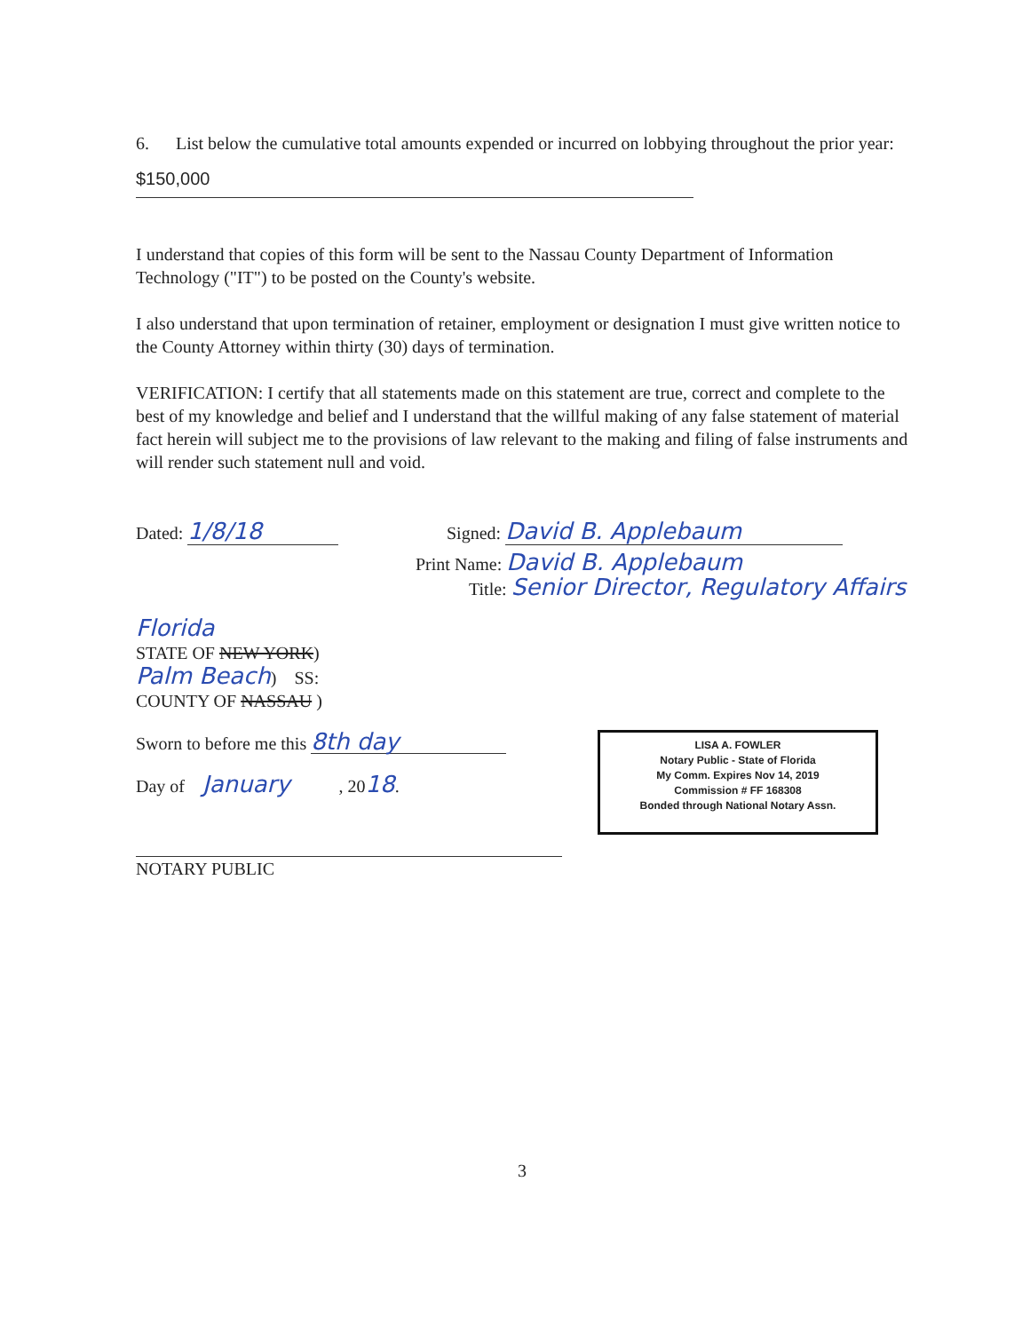6. List below the cumulative total amounts expended or incurred on lobbying throughout the prior year:
$150,000
I understand that copies of this form will be sent to the Nassau County Department of Information Technology ("IT") to be posted on the County's website.
I also understand that upon termination of retainer, employment or designation I must give written notice to the County Attorney within thirty (30) days of termination.
VERIFICATION: I certify that all statements made on this statement are true, correct and complete to the best of my knowledge and belief and I understand that the willful making of any false statement of material fact herein will subject me to the provisions of law relevant to the making and filing of false instruments and will render such statement null and void.
Dated: 1/8/18
Signed: David B. Applebaum
Print Name: David B. Applebaum
Title: Senior Director, Regulatory Affairs
Florida
STATE OF NEW YORK)
Palm Beach) SS:
COUNTY OF NASSAU )
Sworn to before me this 8th day
Day of January , 2018.
NOTARY PUBLIC
LISA A. FOWLER
Notary Public - State of Florida
My Comm. Expires Nov 14, 2019
Commission # FF 168308
Bonded through National Notary Assn.
3